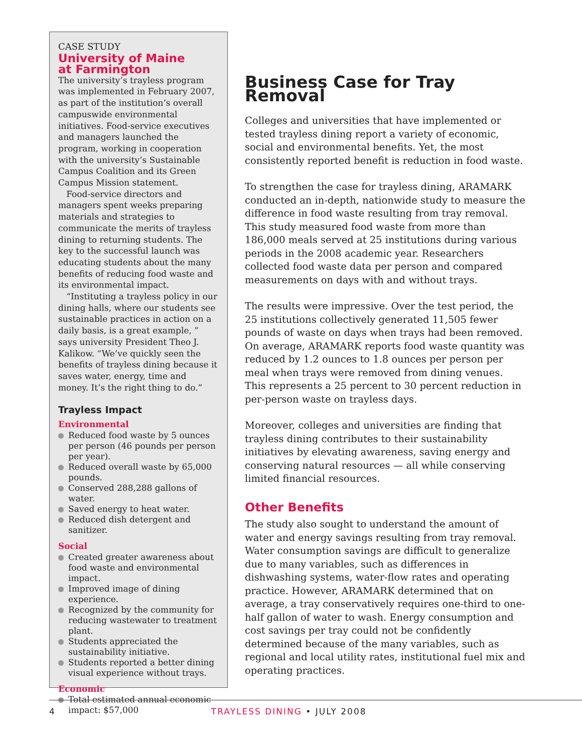CASE STUDY
University of Maine
at Farmington
The university’s trayless program was implemented in February 2007, as part of the institution’s overall campuswide environmental initiatives. Food-service executives and managers launched the program, working in cooperation with the university’s Sustainable Campus Coalition and its Green Campus Mission statement.
Food-service directors and managers spent weeks preparing materials and strategies to communicate the merits of trayless dining to returning students. The key to the successful launch was educating students about the many benefits of reducing food waste and its environmental impact.
“Instituting a trayless policy in our dining halls, where our students see sustainable practices in action on a daily basis, is a great example, ” says university President Theo J. Kalikow. “We’ve quickly seen the benefits of trayless dining because it saves water, energy, time and money. It’s the right thing to do.”
Trayless Impact
Environmental
Reduced food waste by 5 ounces per person (46 pounds per person per year).
Reduced overall waste by 65,000 pounds.
Conserved 288,288 gallons of water.
Saved energy to heat water.
Reduced dish detergent and sanitizer.
Social
Created greater awareness about food waste and environmental impact.
Improved image of dining experience.
Recognized by the community for reducing wastewater to treatment plant.
Students appreciated the sustainability initiative.
Students reported a better dining visual experience without trays.
Economic
Total estimated annual economic impact: $57,000
Business Case for Tray Removal
Colleges and universities that have implemented or tested trayless dining report a variety of economic, social and environmental benefits. Yet, the most consistently reported benefit is reduction in food waste.
To strengthen the case for trayless dining, ARAMARK conducted an in-depth, nationwide study to measure the difference in food waste resulting from tray removal. This study measured food waste from more than 186,000 meals served at 25 institutions during various periods in the 2008 academic year. Researchers collected food waste data per person and compared measurements on days with and without trays.
The results were impressive. Over the test period, the 25 institutions collectively generated 11,505 fewer pounds of waste on days when trays had been removed. On average, ARAMARK reports food waste quantity was reduced by 1.2 ounces to 1.8 ounces per person per meal when trays were removed from dining venues. This represents a 25 percent to 30 percent reduction in per-person waste on trayless days.
Moreover, colleges and universities are finding that trayless dining contributes to their sustainability initiatives by elevating awareness, saving energy and conserving natural resources — all while conserving limited financial resources.
Other Benefits
The study also sought to understand the amount of water and energy savings resulting from tray removal. Water consumption savings are difficult to generalize due to many variables, such as differences in dishwashing systems, water-flow rates and operating practice. However, ARAMARK determined that on average, a tray conservatively requires one-third to one-half gallon of water to wash. Energy consumption and cost savings per tray could not be confidently determined because of the many variables, such as regional and local utility rates, institutional fuel mix and operating practices.
4 TRAYLESS DINING • JULY 2008